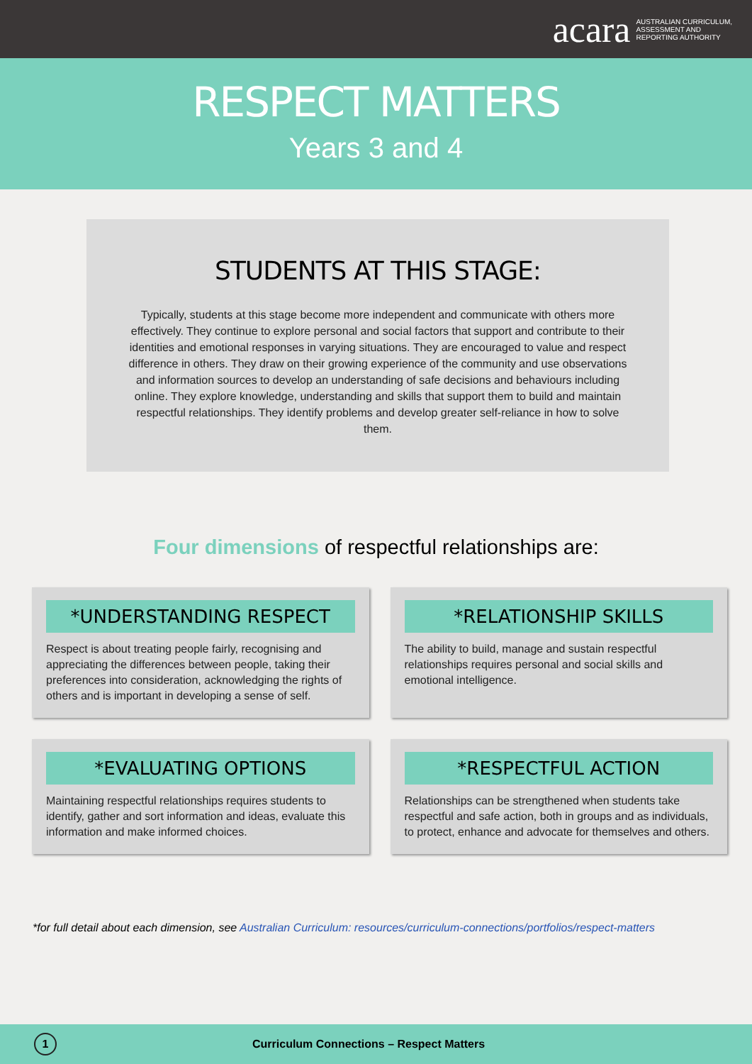acara
AUSTRALIAN CURRICULUM,
ASSESSMENT AND
REPORTING AUTHORITY
RESPECT MATTERS
Years 3 and 4
STUDENTS AT THIS STAGE:
Typically, students at this stage become more independent and communicate with others more effectively. They continue to explore personal and social factors that support and contribute to their identities and emotional responses in varying situations. They are encouraged to value and respect difference in others. They draw on their growing experience of the community and use observations and information sources to develop an understanding of safe decisions and behaviours including online. They explore knowledge, understanding and skills that support them to build and maintain respectful relationships. They identify problems and develop greater self-reliance in how to solve them.
Four dimensions of respectful relationships are:
*UNDERSTANDING RESPECT
Respect is about treating people fairly, recognising and appreciating the differences between people, taking their preferences into consideration, acknowledging the rights of others and is important in developing a sense of self.
*RELATIONSHIP SKILLS
The ability to build, manage and sustain respectful relationships requires personal and social skills and emotional intelligence.
*EVALUATING OPTIONS
Maintaining respectful relationships requires students to identify, gather and sort information and ideas, evaluate this information and make informed choices.
*RESPECTFUL ACTION
Relationships can be strengthened when students take respectful and safe action, both in groups and as individuals, to protect, enhance and advocate for themselves and others.
*for full detail about each dimension, see Australian Curriculum: resources/curriculum-connections/portfolios/respect-matters
1
Curriculum Connections – Respect Matters